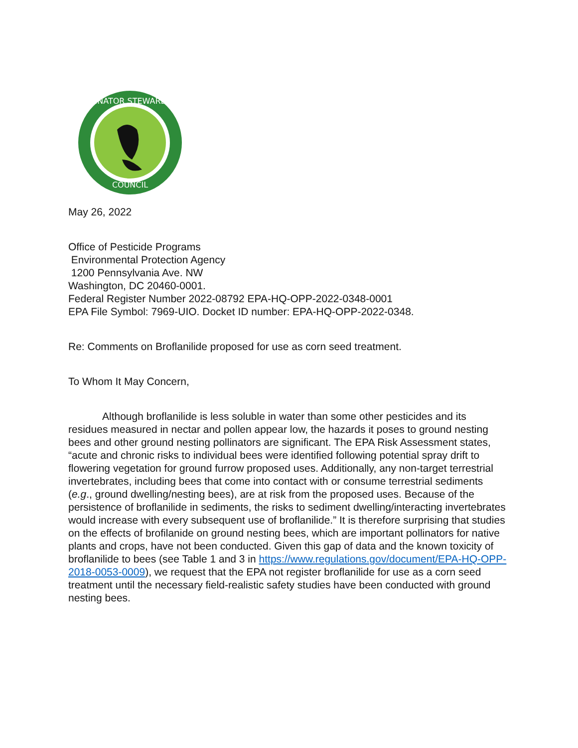POLLINATOR STEWARDSHIP
COUNCIL
May 26, 2022
Office of Pesticide Programs
Environmental Protection Agency
1200 Pennsylvania Ave. NW
Washington, DC 20460-0001.
Federal Register Number 2022-08792 EPA-HQ-OPP-2022-0348-0001
EPA File Symbol: 7969-UIO. Docket ID number: EPA-HQ-OPP-2022-0348.
Re: Comments on Broflanilide proposed for use as corn seed treatment.
To Whom It May Concern,
Although broflanilide is less soluble in water than some other pesticides and its residues measured in nectar and pollen appear low, the hazards it poses to ground nesting bees and other ground nesting pollinators are significant. The EPA Risk Assessment states, “acute and chronic risks to individual bees were identified following potential spray drift to flowering vegetation for ground furrow proposed uses. Additionally, any non-target terrestrial invertebrates, including bees that come into contact with or consume terrestrial sediments (e.g., ground dwelling/nesting bees), are at risk from the proposed uses. Because of the persistence of broflanilide in sediments, the risks to sediment dwelling/interacting invertebrates would increase with every subsequent use of broflanilide.” It is therefore surprising that studies on the effects of brofilanide on ground nesting bees, which are important pollinators for native plants and crops, have not been conducted. Given this gap of data and the known toxicity of broflanilide to bees (see Table 1 and 3 in https://www.regulations.gov/document/EPA-HQ-OPP-2018-0053-0009), we request that the EPA not register broflanilide for use as a corn seed treatment until the necessary field-realistic safety studies have been conducted with ground nesting bees.